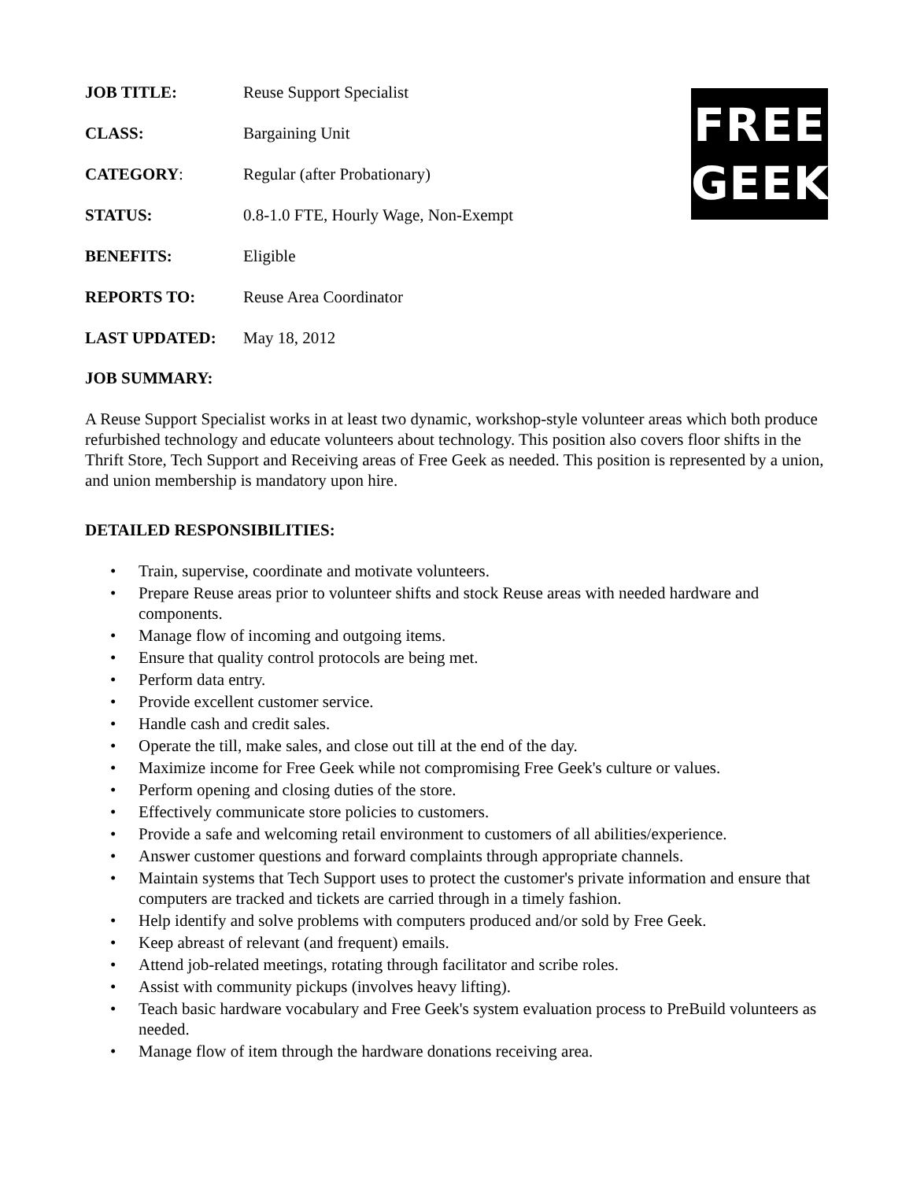FREE
GEEK
| JOB TITLE: | Reuse Support Specialist |
| CLASS: | Bargaining Unit |
| CATEGORY : | Regular (after Probationary) |
| STATUS: | 0.8-1.0 FTE, Hourly Wage, Non-Exempt |
| BENEFITS: | Eligible |
| REPORTS TO: | Reuse Area Coordinator |
| LAST UPDATED: | May 18, 2012 |
JOB SUMMARY:
A Reuse Support Specialist works in at least two dynamic, workshop-style volunteer areas which both produce refurbished technology and educate volunteers about technology. This position also covers floor shifts in the Thrift Store, Tech Support and Receiving areas of Free Geek as needed. This position is represented by a union, and union membership is mandatory upon hire.
DETAILED RESPONSIBILITIES:
• Train, supervise, coordinate and motivate volunteers.
• Prepare Reuse areas prior to volunteer shifts and stock Reuse areas with needed hardware and components.
• Manage flow of incoming and outgoing items.
• Ensure that quality control protocols are being met.
• Perform data entry.
• Provide excellent customer service.
• Handle cash and credit sales.
• Operate the till, make sales, and close out till at the end of the day.
• Maximize income for Free Geek while not compromising Free Geek's culture or values.
• Perform opening and closing duties of the store.
• Effectively communicate store policies to customers.
• Provide a safe and welcoming retail environment to customers of all abilities/experience.
• Answer customer questions and forward complaints through appropriate channels.
• Maintain systems that Tech Support uses to protect the customer's private information and ensure that computers are tracked and tickets are carried through in a timely fashion.
• Help identify and solve problems with computers produced and/or sold by Free Geek.
• Keep abreast of relevant (and frequent) emails.
• Attend job-related meetings, rotating through facilitator and scribe roles.
• Assist with community pickups (involves heavy lifting).
• Teach basic hardware vocabulary and Free Geek's system evaluation process to PreBuild volunteers as needed.
• Manage flow of item through the hardware donations receiving area.